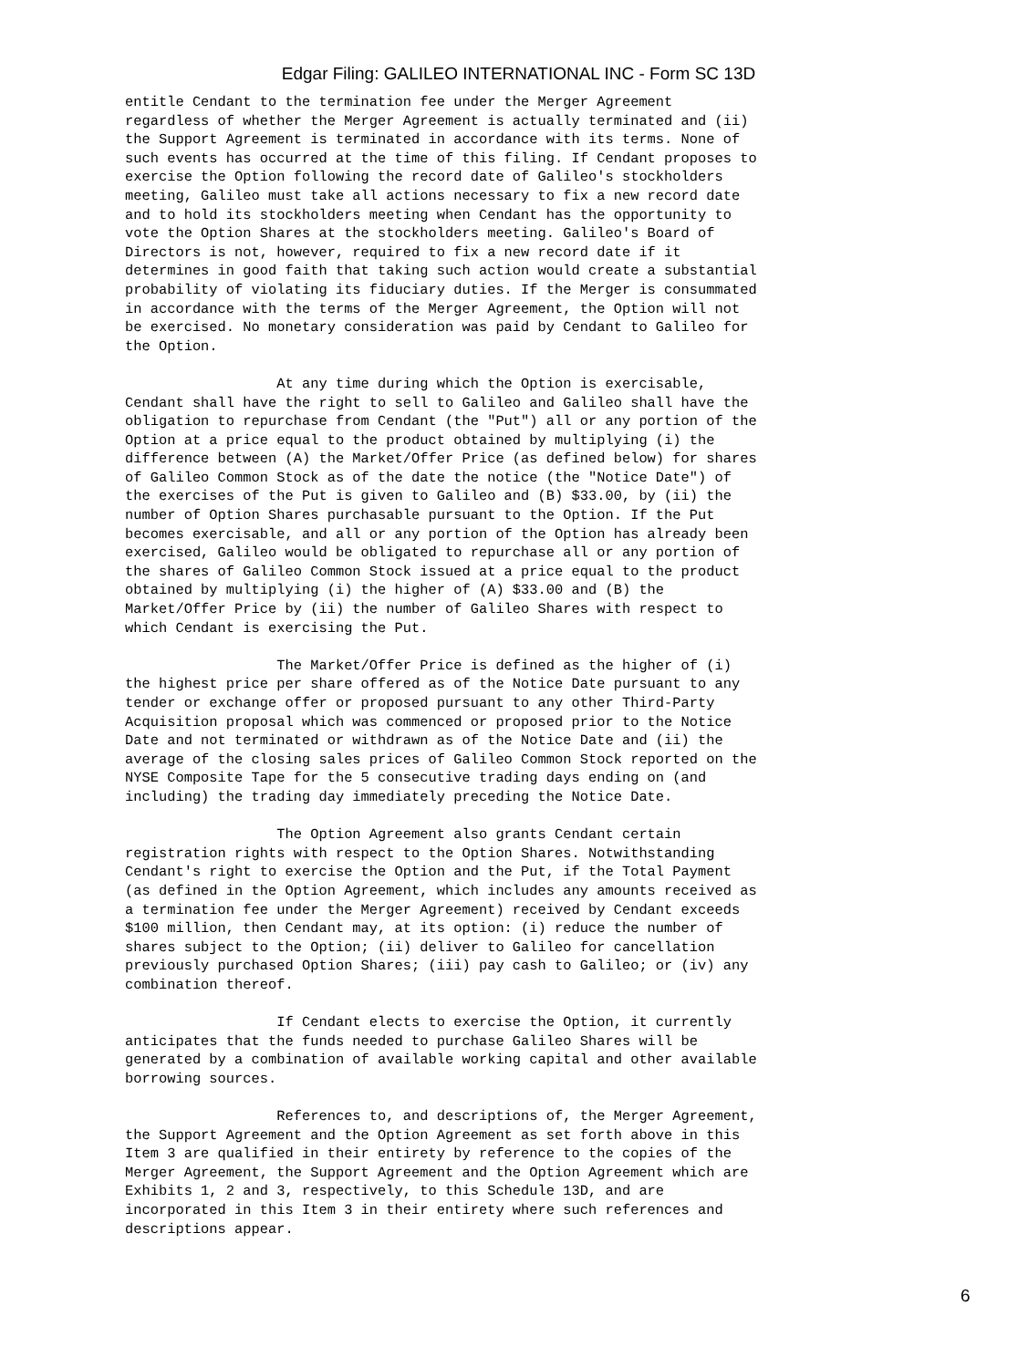Edgar Filing: GALILEO INTERNATIONAL INC - Form SC 13D
entitle Cendant to the termination fee under the Merger Agreement
regardless of whether the Merger Agreement is actually terminated and (ii)
the Support Agreement is terminated in accordance with its terms. None of
such events has occurred at the time of this filing. If Cendant proposes to
exercise the Option following the record date of Galileo's stockholders
meeting, Galileo must take all actions necessary to fix a new record date
and to hold its stockholders meeting when Cendant has the opportunity to
vote the Option Shares at the stockholders meeting. Galileo's Board of
Directors is not, however, required to fix a new record date if it
determines in good faith that taking such action would create a substantial
probability of violating its fiduciary duties. If the Merger is consummated
in accordance with the terms of the Merger Agreement, the Option will not
be exercised. No monetary consideration was paid by Cendant to Galileo for
the Option.

                  At any time during which the Option is exercisable,
Cendant shall have the right to sell to Galileo and Galileo shall have the
obligation to repurchase from Cendant (the "Put") all or any portion of the
Option at a price equal to the product obtained by multiplying (i) the
difference between (A) the Market/Offer Price (as defined below) for shares
of Galileo Common Stock as of the date the notice (the "Notice Date") of
the exercises of the Put is given to Galileo and (B) $33.00, by (ii) the
number of Option Shares purchasable pursuant to the Option. If the Put
becomes exercisable, and all or any portion of the Option has already been
exercised, Galileo would be obligated to repurchase all or any portion of
the shares of Galileo Common Stock issued at a price equal to the product
obtained by multiplying (i) the higher of (A) $33.00 and (B) the
Market/Offer Price by (ii) the number of Galileo Shares with respect to
which Cendant is exercising the Put.

                  The Market/Offer Price is defined as the higher of (i)
the highest price per share offered as of the Notice Date pursuant to any
tender or exchange offer or proposed pursuant to any other Third-Party
Acquisition proposal which was commenced or proposed prior to the Notice
Date and not terminated or withdrawn as of the Notice Date and (ii) the
average of the closing sales prices of Galileo Common Stock reported on the
NYSE Composite Tape for the 5 consecutive trading days ending on (and
including) the trading day immediately preceding the Notice Date.

                  The Option Agreement also grants Cendant certain
registration rights with respect to the Option Shares. Notwithstanding
Cendant's right to exercise the Option and the Put, if the Total Payment
(as defined in the Option Agreement, which includes any amounts received as
a termination fee under the Merger Agreement) received by Cendant exceeds
$100 million, then Cendant may, at its option: (i) reduce the number of
shares subject to the Option; (ii) deliver to Galileo for cancellation
previously purchased Option Shares; (iii) pay cash to Galileo; or (iv) any
combination thereof.

                  If Cendant elects to exercise the Option, it currently
anticipates that the funds needed to purchase Galileo Shares will be
generated by a combination of available working capital and other available
borrowing sources.

                  References to, and descriptions of, the Merger Agreement,
the Support Agreement and the Option Agreement as set forth above in this
Item 3 are qualified in their entirety by reference to the copies of the
Merger Agreement, the Support Agreement and the Option Agreement which are
Exhibits 1, 2 and 3, respectively, to this Schedule 13D, and are
incorporated in this Item 3 in their entirety where such references and
descriptions appear.
6